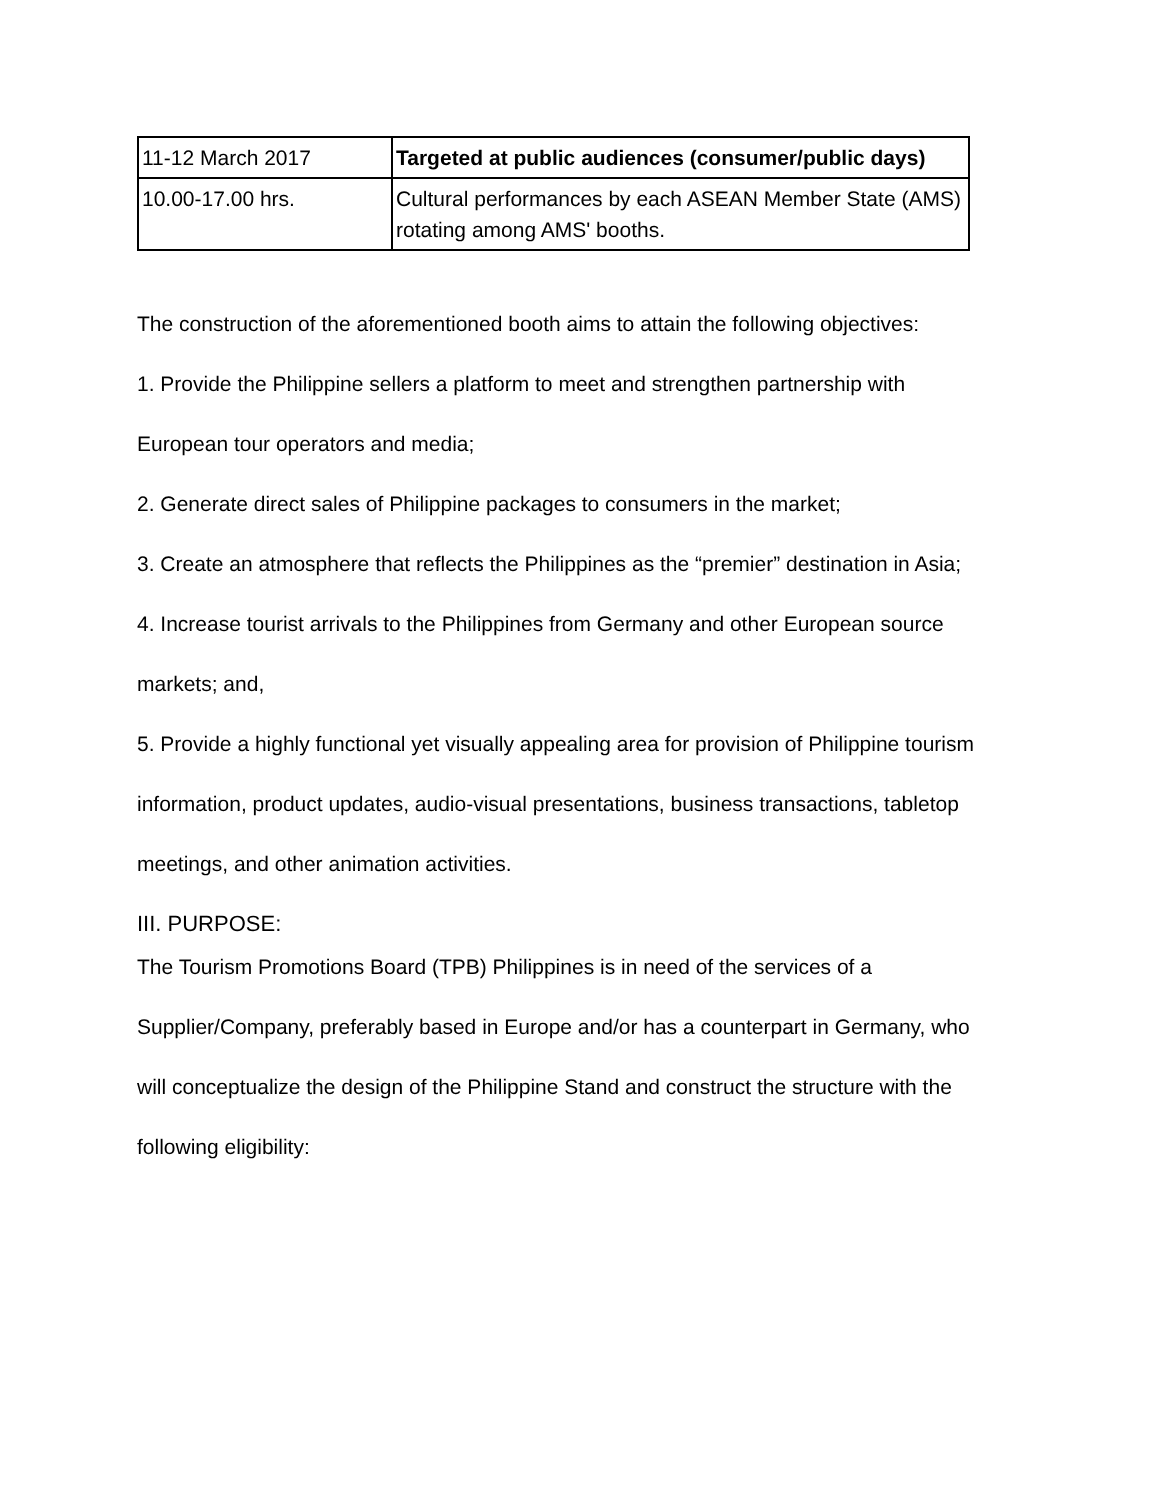| 11-12 March 2017 | Targeted at public audiences (consumer/public days) |
| 10.00-17.00 hrs. | Cultural performances by each ASEAN Member State (AMS) rotating among AMS' booths. |
The construction of the aforementioned booth aims to attain the following objectives:
1. Provide the Philippine sellers a platform to meet and strengthen partnership with
European tour operators and media;
2. Generate direct sales of Philippine packages to consumers in the market;
3. Create an atmosphere that reflects the Philippines as the “premier” destination in Asia;
4. Increase tourist arrivals to the Philippines from Germany and other European source
markets; and,
5. Provide a highly functional yet visually appealing area for provision of Philippine tourism
information, product updates, audio-visual presentations, business transactions, tabletop
meetings, and other animation activities.
III. PURPOSE:
The Tourism Promotions Board (TPB) Philippines is in need of the services of a
Supplier/Company, preferably based in Europe and/or has a counterpart in Germany, who
will conceptualize the design of the Philippine Stand and construct the structure with the
following eligibility: